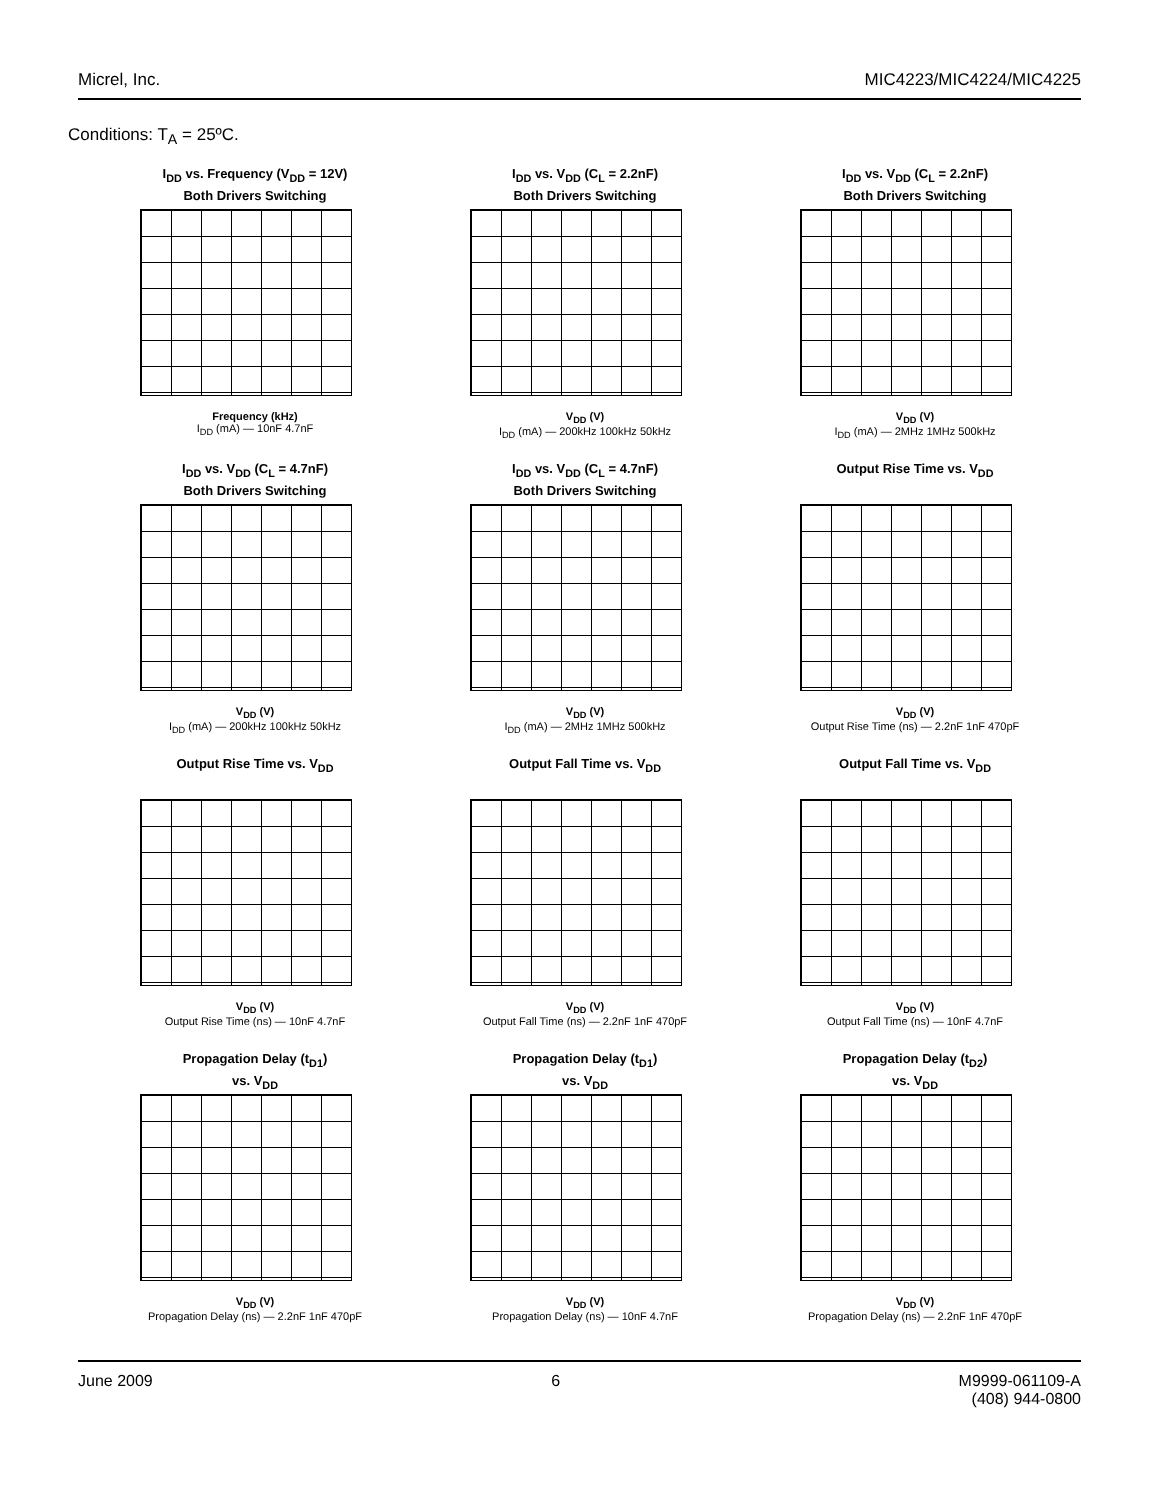Micrel, Inc. MIC4223/MIC4224/MIC4225
Conditions: T<sub>A</sub> = 25ºC.
I<sub>DD</sub> vs. Frequency (V<sub>DD</sub> = 12V)
Both Drivers Switching
Frequency (kHz)
I<sub>DD</sub> (mA) — 10nF 4.7nF
I<sub>DD</sub> vs. V<sub>DD</sub> (C<sub>L</sub> = 2.2nF)
Both Drivers Switching
V<sub>DD</sub> (V)
I<sub>DD</sub> (mA) — 200kHz 100kHz 50kHz
I<sub>DD</sub> vs. V<sub>DD</sub> (C<sub>L</sub> = 2.2nF)
Both Drivers Switching
V<sub>DD</sub> (V)
I<sub>DD</sub> (mA) — 2MHz 1MHz 500kHz
I<sub>DD</sub> vs. V<sub>DD</sub> (C<sub>L</sub> = 4.7nF)
Both Drivers Switching
V<sub>DD</sub> (V)
I<sub>DD</sub> (mA) — 200kHz 100kHz 50kHz
I<sub>DD</sub> vs. V<sub>DD</sub> (C<sub>L</sub> = 4.7nF)
Both Drivers Switching
V<sub>DD</sub> (V)
I<sub>DD</sub> (mA) — 2MHz 1MHz 500kHz
Output Rise Time vs. V<sub>DD</sub>
V<sub>DD</sub> (V)
Output Rise Time (ns) — 2.2nF 1nF 470pF
Output Rise Time vs. V<sub>DD</sub>
V<sub>DD</sub> (V)
Output Rise Time (ns) — 10nF 4.7nF
Output Fall Time vs. V<sub>DD</sub>
V<sub>DD</sub> (V)
Output Fall Time (ns) — 2.2nF 1nF 470pF
Output Fall Time vs. V<sub>DD</sub>
V<sub>DD</sub> (V)
Output Fall Time (ns) — 10nF 4.7nF
Propagation Delay (t<sub>D1</sub>)
vs. V<sub>DD</sub>
V<sub>DD</sub> (V)
Propagation Delay (ns) — 2.2nF 1nF 470pF
Propagation Delay (t<sub>D1</sub>)
vs. V<sub>DD</sub>
V<sub>DD</sub> (V)
Propagation Delay (ns) — 10nF 4.7nF
Propagation Delay (t<sub>D2</sub>)
vs. V<sub>DD</sub>
V<sub>DD</sub> (V)
Propagation Delay (ns) — 2.2nF 1nF 470pF
June 2009 6 M9999-061109-A
(408) 944-0800